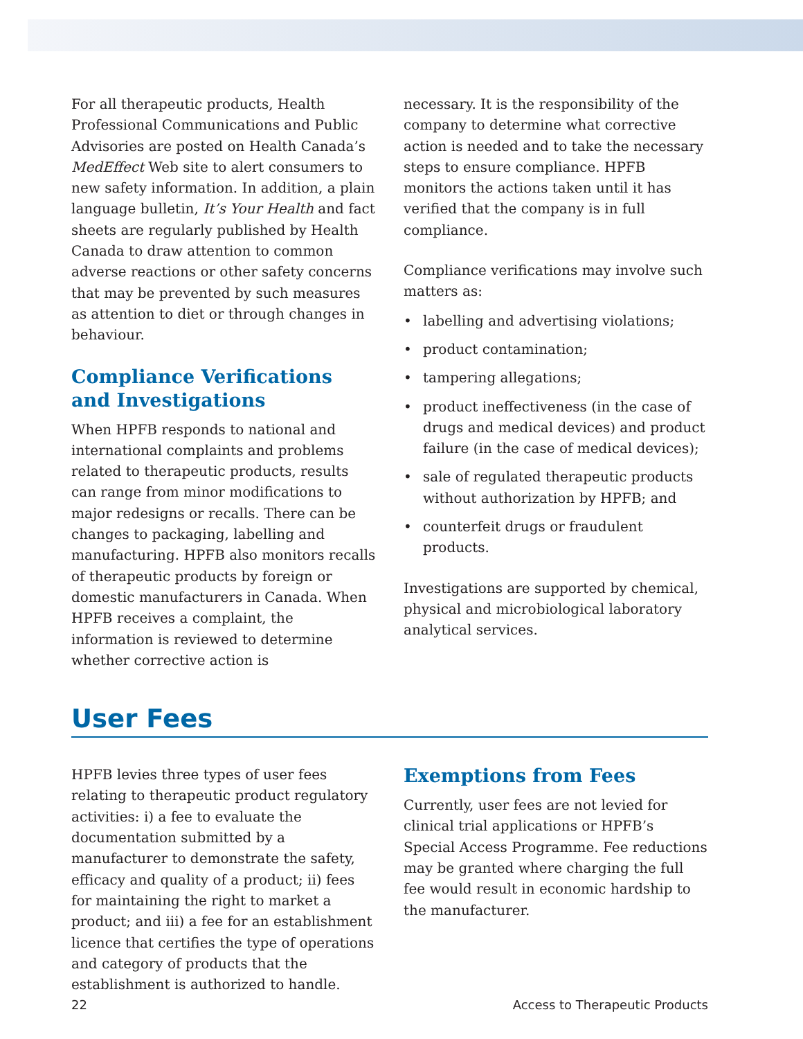For all therapeutic products, Health Professional Communications and Public Advisories are posted on Health Canada’s MedEffect Web site to alert consumers to new safety information. In addition, a plain language bulletin, It’s Your Health and fact sheets are regularly published by Health Canada to draw attention to common adverse reactions or other safety concerns that may be prevented by such measures as attention to diet or through changes in behaviour.
Compliance Verifications and Investigations
When HPFB responds to national and international complaints and problems related to therapeutic products, results can range from minor modifications to major redesigns or recalls. There can be changes to packaging, labelling and manufacturing. HPFB also monitors recalls of therapeutic products by foreign or domestic manufacturers in Canada. When HPFB receives a complaint, the information is reviewed to determine whether corrective action is
necessary. It is the responsibility of the company to determine what corrective action is needed and to take the necessary steps to ensure compliance. HPFB monitors the actions taken until it has verified that the company is in full compliance.
Compliance verifications may involve such matters as:
• labelling and advertising violations;
• product contamination;
• tampering allegations;
• product ineffectiveness (in the case of drugs and medical devices) and product failure (in the case of medical devices);
• sale of regulated therapeutic products without authorization by HPFB; and
• counterfeit drugs or fraudulent products.
Investigations are supported by chemical, physical and microbiological laboratory analytical services.
User Fees
HPFB levies three types of user fees relating to therapeutic product regulatory activities: i) a fee to evaluate the documentation submitted by a manufacturer to demonstrate the safety, efficacy and quality of a product; ii) fees for maintaining the right to market a product; and iii) a fee for an establishment licence that certifies the type of operations and category of products that the establishment is authorized to handle.
Exemptions from Fees
Currently, user fees are not levied for clinical trial applications or HPFB’s Special Access Programme. Fee reductions may be granted where charging the full fee would result in economic hardship to the manufacturer.
22 Access to Therapeutic Products